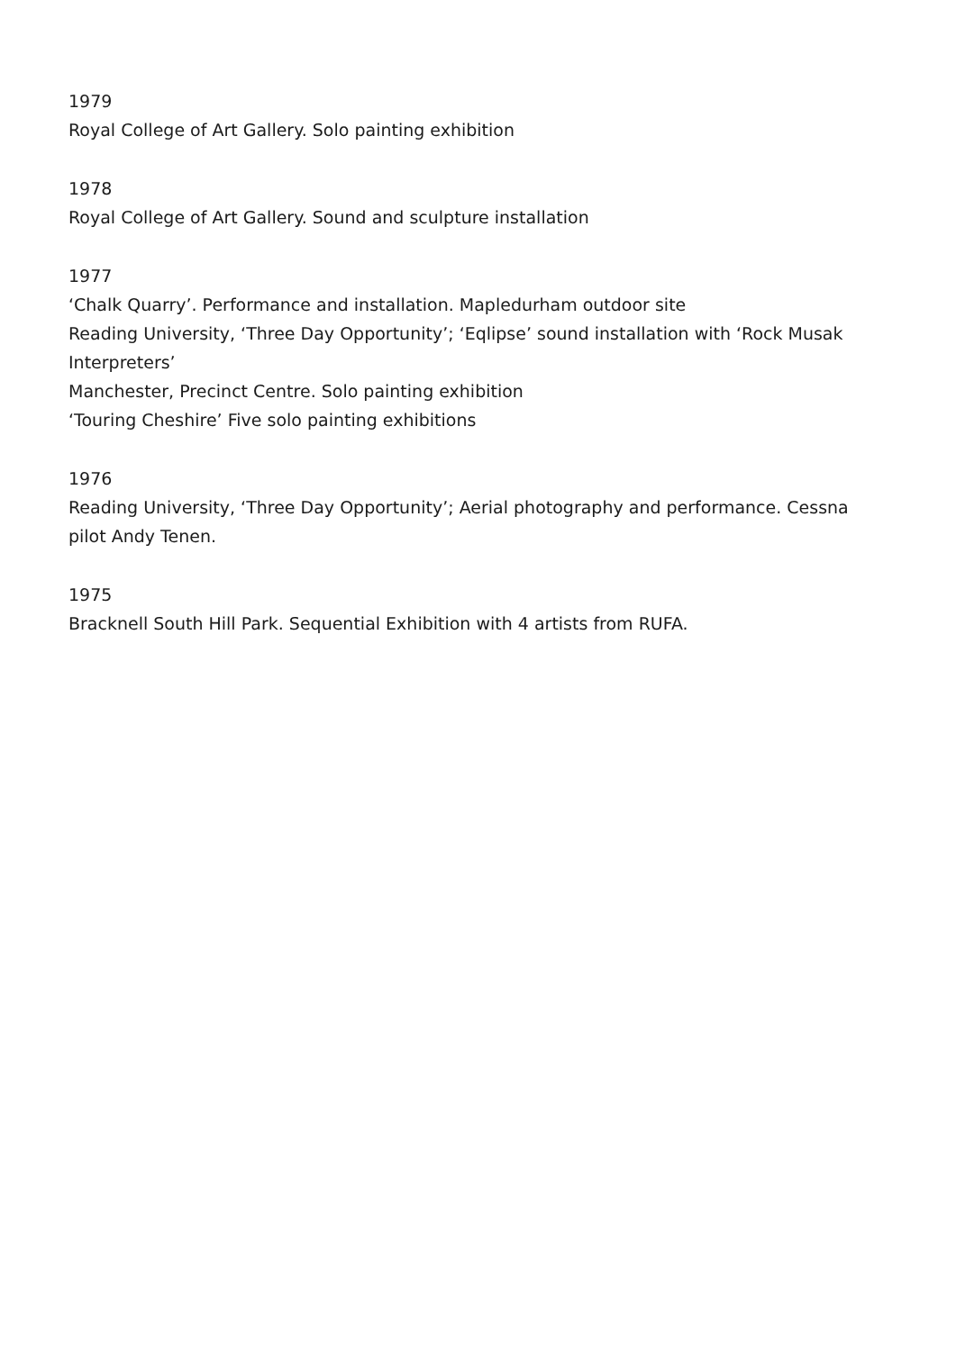1979
Royal College of Art Gallery. Solo painting exhibition
1978
Royal College of Art Gallery. Sound and sculpture installation
1977
‘Chalk Quarry’. Performance and installation. Mapledurham outdoor site
Reading University, ‘Three Day Opportunity’; ‘Eqlipse’ sound installation with ‘Rock Musak Interpreters’
Manchester, Precinct Centre. Solo painting exhibition
‘Touring Cheshire’ Five solo painting exhibitions
1976
Reading University, ‘Three Day Opportunity’; Aerial photography and performance. Cessna pilot Andy Tenen.
1975
Bracknell South Hill Park. Sequential Exhibition with 4 artists from RUFA.